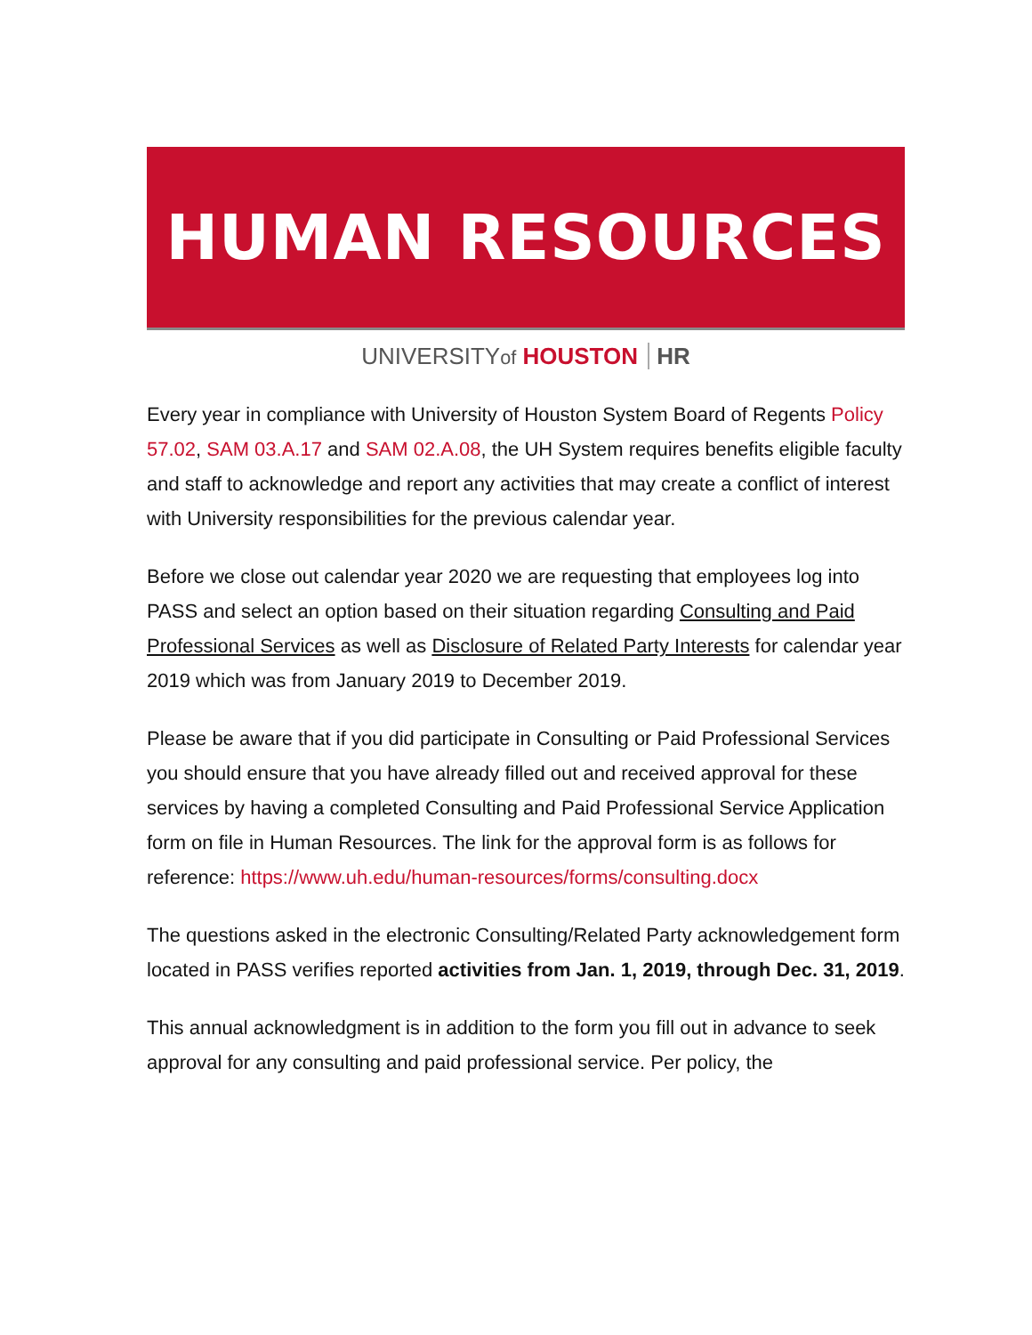HUMAN RESOURCES
UNIVERSITYof HOUSTON HR
Every year in compliance with University of Houston System Board of Regents Policy 57.02, SAM 03.A.17 and SAM 02.A.08, the UH System requires benefits eligible faculty and staff to acknowledge and report any activities that may create a conflict of interest with University responsibilities for the previous calendar year.
Before we close out calendar year 2020 we are requesting that employees log into PASS and select an option based on their situation regarding Consulting and Paid Professional Services as well as Disclosure of Related Party Interests for calendar year 2019 which was from January 2019 to December 2019.
Please be aware that if you did participate in Consulting or Paid Professional Services you should ensure that you have already filled out and received approval for these services by having a completed Consulting and Paid Professional Service Application form on file in Human Resources. The link for the approval form is as follows for reference: https://www.uh.edu/human-resources/forms/consulting.docx
The questions asked in the electronic Consulting/Related Party acknowledgement form located in PASS verifies reported activities from Jan. 1, 2019, through Dec. 31, 2019.
This annual acknowledgment is in addition to the form you fill out in advance to seek approval for any consulting and paid professional service. Per policy, the